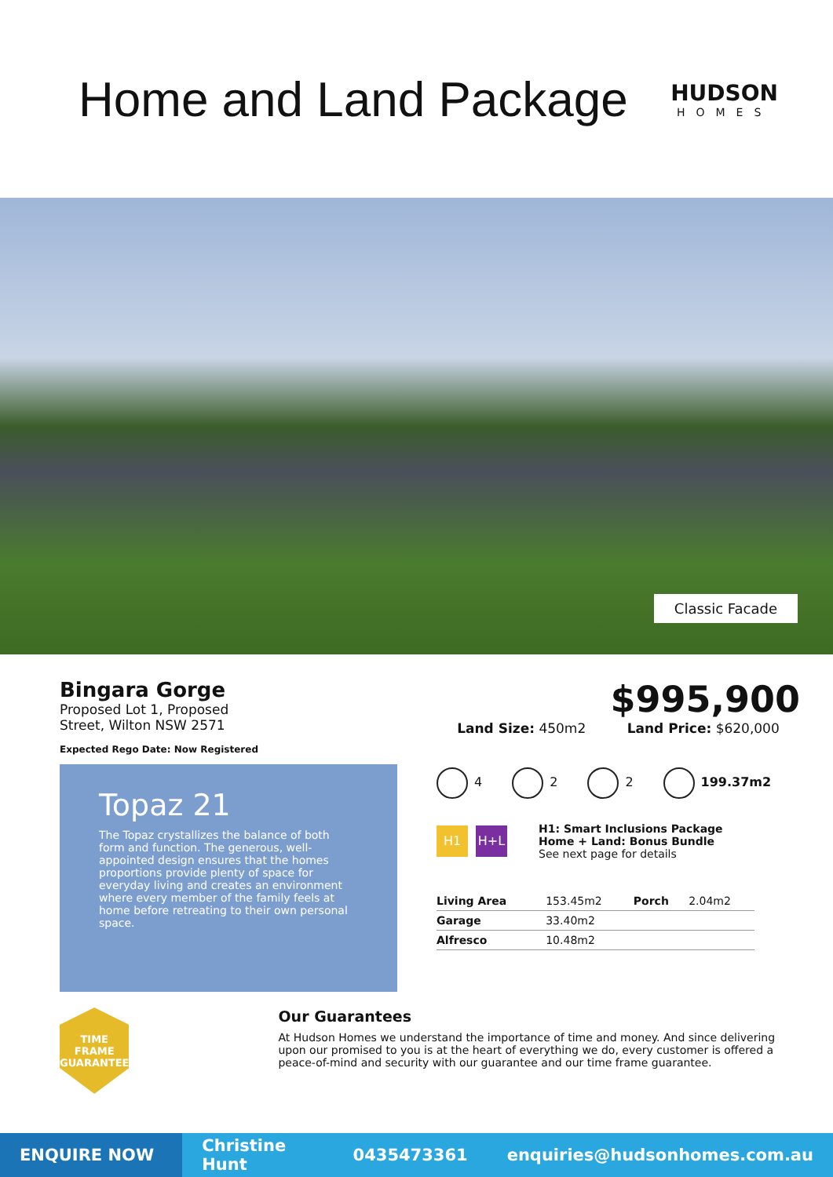Home and Land Package
HUDSON
HOMES
Classic Facade
Bingara Gorge
Proposed Lot 1, Proposed
Street, Wilton NSW 2571
Expected Rego Date: Now Registered
Topaz 21
The Topaz crystallizes the balance of both form and function. The generous, well-appointed design ensures that the homes proportions provide plenty of space for everyday living and creates an environment where every member of the family feels at home before retreating to their own personal space.
$995,900
Land Size: 450m2 Land Price: $620,000
4 2 2 199.37m2
H1 H+L
H1: Smart Inclusions Package
Home + Land: Bonus Bundle
See next page for details
| Living Area | 153.45m2 | Porch | 2.04m2 |
| Garage | 33.40m2 | | |
| Alfresco | 10.48m2 | | |
TIME FRAME
GUARANTEE
Our Guarantees
At Hudson Homes we understand the importance of time and money. And since delivering upon our promised to you is at the heart of everything we do, every customer is offered a peace-of-mind and security with our guarantee and our time frame guarantee.
ENQUIRE NOW
Christine Hunt 0435473361 enquiries@hudsonhomes.com.au